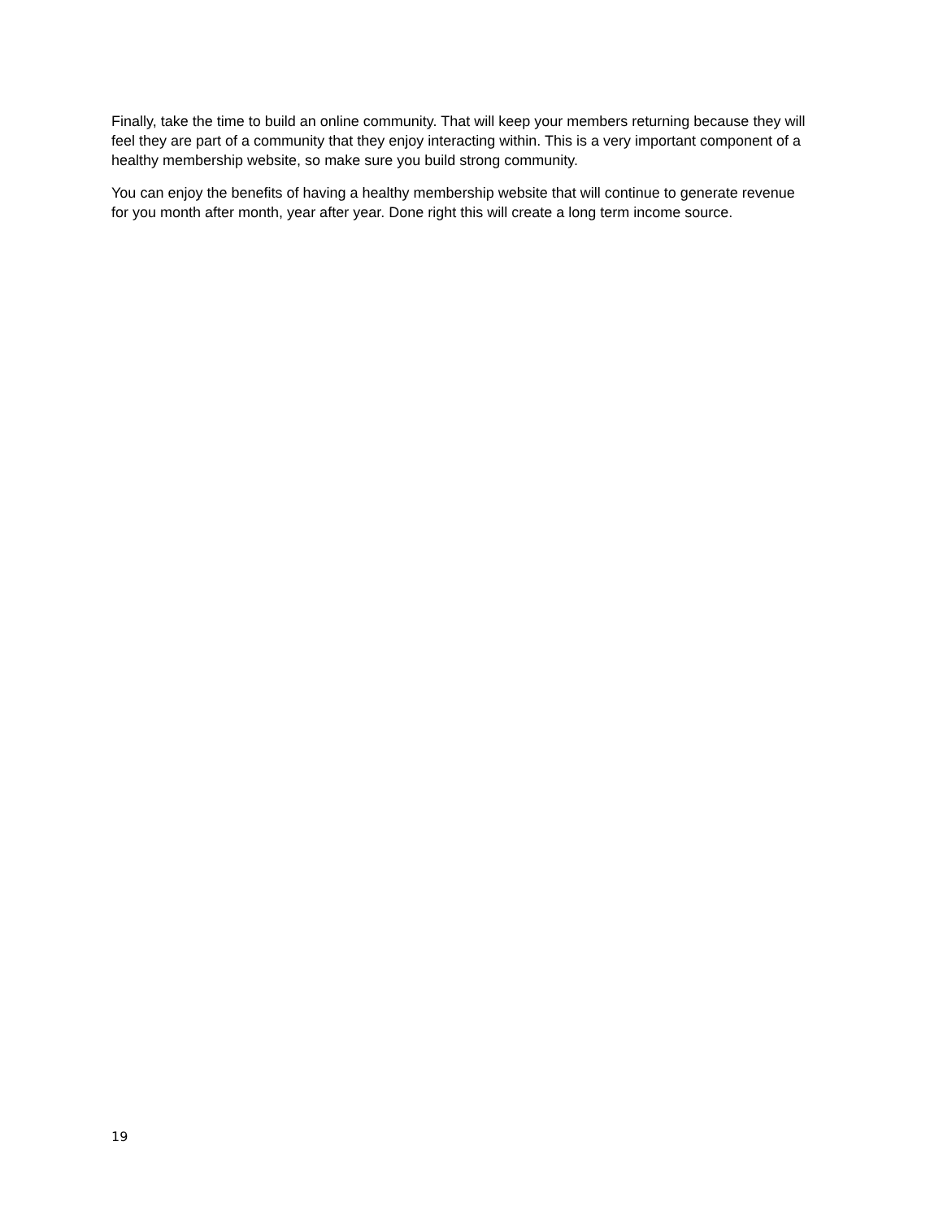Finally, take the time to build an online community. That will keep your members returning because they will feel they are part of a community that they enjoy interacting within. This is a very important component of a healthy membership website, so make sure you build strong community.
You can enjoy the benefits of having a healthy membership website that will continue to generate revenue for you month after month, year after year. Done right this will create a long term income source.
19